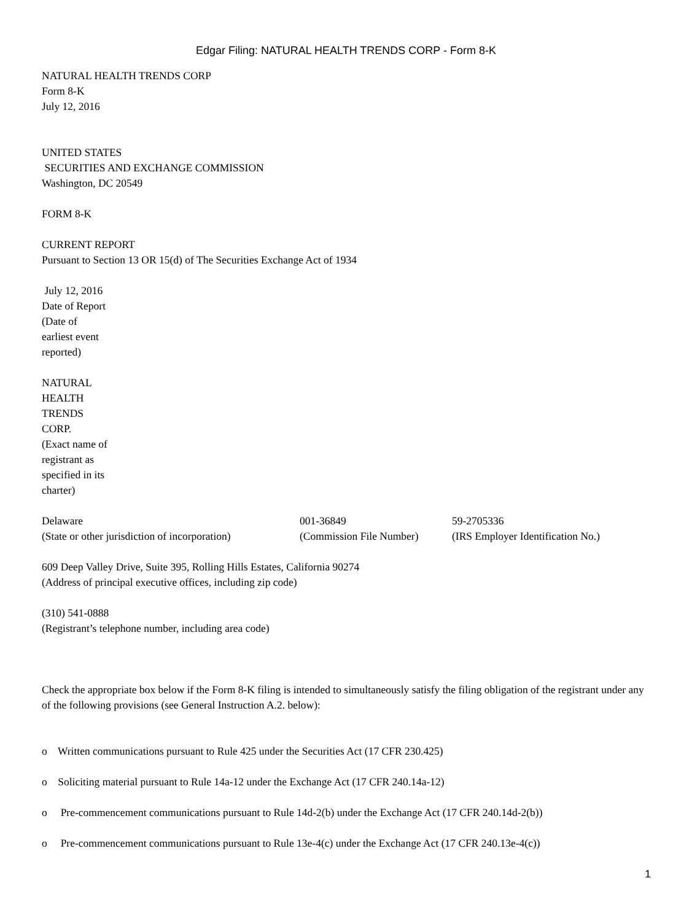Edgar Filing: NATURAL HEALTH TRENDS CORP - Form 8-K
NATURAL HEALTH TRENDS CORP
Form 8-K
July 12, 2016
UNITED STATES
SECURITIES AND EXCHANGE COMMISSION
Washington, DC 20549
FORM 8-K
CURRENT REPORT
Pursuant to Section 13 OR 15(d) of The Securities Exchange Act of 1934
July 12, 2016
Date of Report
(Date of
earliest event
reported)
NATURAL
HEALTH
TRENDS
CORP.
(Exact name of
registrant as
specified in its
charter)
| Delaware | 001-36849 | 59-2705336 |
| (State or other jurisdiction of incorporation) | (Commission File Number) | (IRS Employer Identification No.) |
609 Deep Valley Drive, Suite 395, Rolling Hills Estates, California 90274
(Address of principal executive offices, including zip code)
(310) 541-0888
(Registrant’s telephone number, including area code)
Check the appropriate box below if the Form 8-K filing is intended to simultaneously satisfy the filing obligation of the registrant under any of the following provisions (see General Instruction A.2. below):
o Written communications pursuant to Rule 425 under the Securities Act (17 CFR 230.425)
o Soliciting material pursuant to Rule 14a-12 under the Exchange Act (17 CFR 240.14a-12)
o Pre-commencement communications pursuant to Rule 14d-2(b) under the Exchange Act (17 CFR 240.14d-2(b))
o Pre-commencement communications pursuant to Rule 13e-4(c) under the Exchange Act (17 CFR 240.13e-4(c))
1